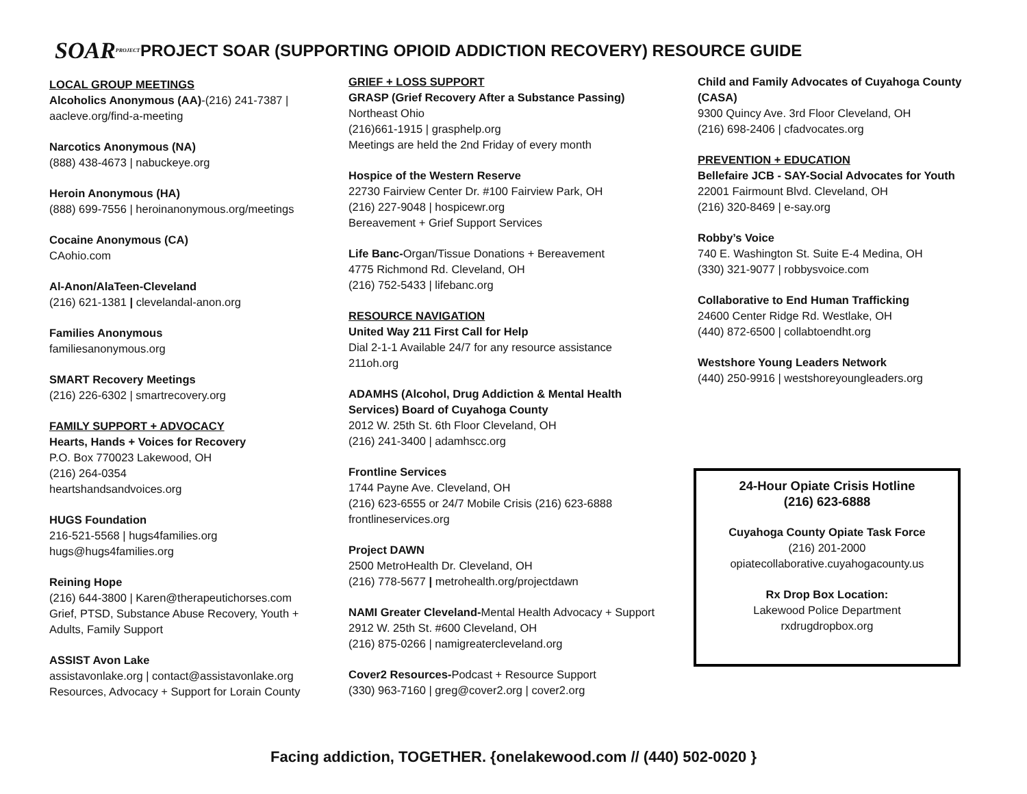SOARPROJECT
PROJECT SOAR (SUPPORTING OPIOID ADDICTION RECOVERY) RESOURCE GUIDE
LOCAL GROUP MEETINGS
Alcoholics Anonymous (AA)-(216) 241-7387 |
aacleve.org/find-a-meeting
Narcotics Anonymous (NA)
(888) 438-4673 | nabuckeye.org
Heroin Anonymous (HA)
(888) 699-7556 | heroinanonymous.org/meetings
Cocaine Anonymous (CA)
CAohio.com
Al-Anon/AlaTeen-Cleveland
(216) 621-1381 | clevelandal-anon.org
Families Anonymous
familiesanonymous.org
SMART Recovery Meetings
(216) 226-6302 | smartrecovery.org
FAMILY SUPPORT + ADVOCACY
Hearts, Hands + Voices for Recovery
P.O. Box 770023 Lakewood, OH
(216) 264-0354
heartshandsandvoices.org
HUGS Foundation
216-521-5568 | hugs4families.org
hugs@hugs4families.org
Reining Hope
(216) 644-3800 | Karen@therapeutichorses.com
Grief, PTSD, Substance Abuse Recovery, Youth +
Adults, Family Support
ASSIST Avon Lake
assistavonlake.org | contact@assistavonlake.org
Resources, Advocacy + Support for Lorain County
GRIEF + LOSS SUPPORT
GRASP (Grief Recovery After a Substance Passing)
Northeast Ohio
(216)661-1915 | grasphelp.org
Meetings are held the 2nd Friday of every month
Hospice of the Western Reserve
22730 Fairview Center Dr. #100 Fairview Park, OH
(216) 227-9048 | hospicewr.org
Bereavement + Grief Support Services
Life Banc-Organ/Tissue Donations + Bereavement
4775 Richmond Rd. Cleveland, OH
(216) 752-5433 | lifebanc.org
RESOURCE NAVIGATION
United Way 211 First Call for Help
Dial 2-1-1 Available 24/7 for any resource assistance
211oh.org
ADAMHS (Alcohol, Drug Addiction & Mental Health
Services) Board of Cuyahoga County
2012 W. 25th St. 6th Floor Cleveland, OH
(216) 241-3400 | adamhscc.org
Frontline Services
1744 Payne Ave. Cleveland, OH
(216) 623-6555 or 24/7 Mobile Crisis (216) 623-6888
frontlineservices.org
Project DAWN
2500 MetroHealth Dr. Cleveland, OH
(216) 778-5677 | metrohealth.org/projectdawn
NAMI Greater Cleveland-Mental Health Advocacy + Support
2912 W. 25th St. #600 Cleveland, OH
(216) 875-0266 | namigreatercleveland.org
Cover2 Resources-Podcast + Resource Support
(330) 963-7160 | greg@cover2.org | cover2.org
Child and Family Advocates of Cuyahoga County
(CASA)
9300 Quincy Ave. 3rd Floor Cleveland, OH
(216) 698-2406 | cfadvocates.org
PREVENTION + EDUCATION
Bellefaire JCB - SAY-Social Advocates for Youth
22001 Fairmount Blvd. Cleveland, OH
(216) 320-8469 | e-say.org
Robby’s Voice
740 E. Washington St. Suite E-4 Medina, OH
(330) 321-9077 | robbysvoice.com
Collaborative to End Human Trafficking
24600 Center Ridge Rd. Westlake, OH
(440) 872-6500 | collabtoendht.org
Westshore Young Leaders Network
(440) 250-9916 | westshoreyoungleaders.org
24-Hour Opiate Crisis Hotline
(216) 623-6888
Cuyahoga County Opiate Task Force
(216) 201-2000
opiatecollaborative.cuyahogacounty.us
Rx Drop Box Location:
Lakewood Police Department
rxdrugdropbox.org
Facing addiction, TOGETHER. {onelakewood.com // (440) 502-0020 }